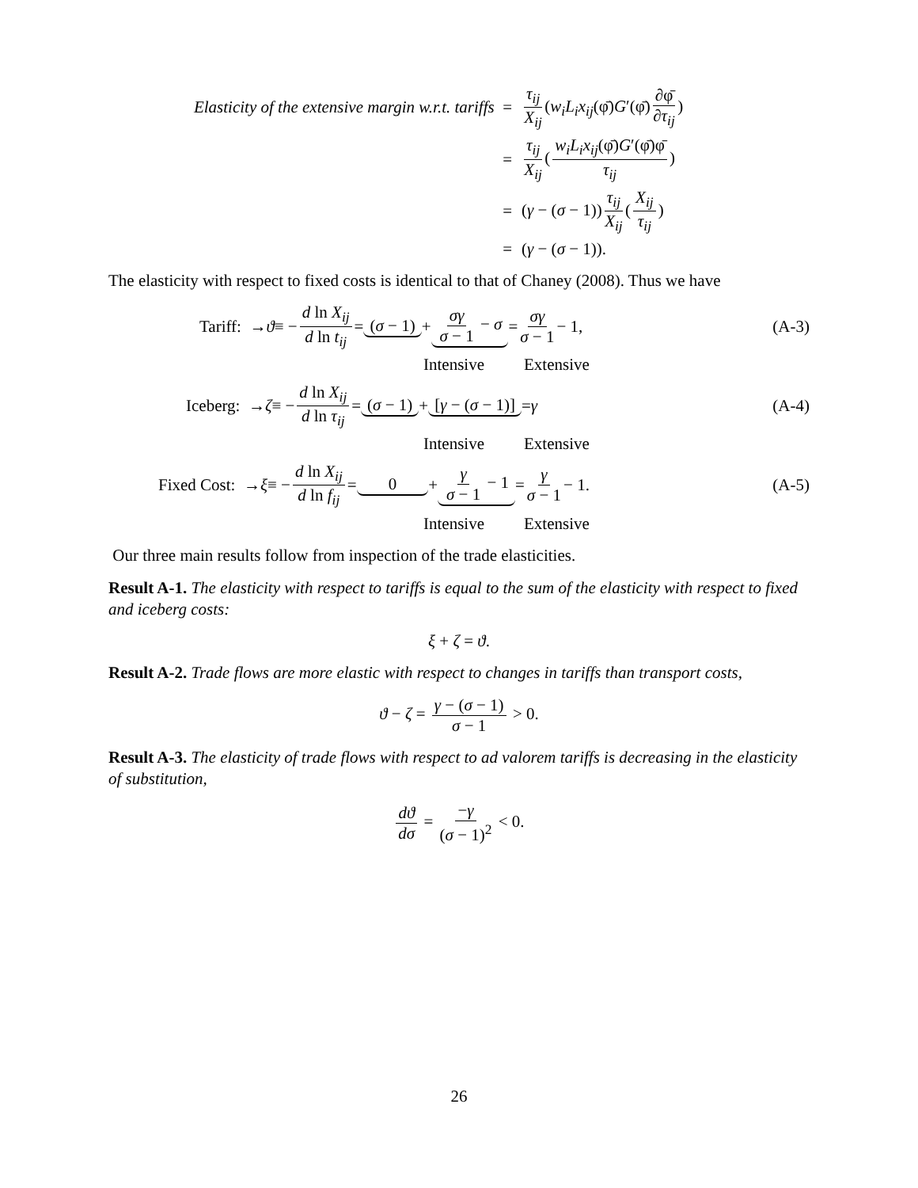Elasticity of the extensive margin w.r.t. tariffs =
τ<sub>ij</sub> X<sub>ij</sub> (w<sub>i</sub>L<sub>i</sub>x<sub>ij</sub>(φ̄)G′(φ̄) ∂φ̄ ∂τ<sub>ij</sub>)
=
τ<sub>ij</sub> X<sub>ij</sub> (w<sub>i</sub>L<sub>i</sub>x<sub>ij</sub>(φ̄)G′(φ̄)φ̄ τ<sub>ij</sub>)
= (γ − (σ − 1)) τ<sub>ij</sub> X<sub>ij</sub> (X<sub>ij</sub> τ<sub>ij</sub>)
= (γ − (σ − 1)).
The elasticity with respect to fixed costs is identical to that of Chaney (2008). Thus we have
Tariff: → ϑ ≡ − d ln X<sub>ij</sub> d ln t<sub>ij</sub> = (σ − 1) + σγ σ − 1 − σ = σγ σ − 1 − 1, (A-3)
Intensive Extensive
Iceberg: → ζ ≡ − d ln X<sub>ij</sub> d ln τ<sub>ij</sub> = (σ − 1) + [γ − (σ − 1)] = γ (A-4)
Intensive Extensive
Fixed Cost: → ξ ≡ − d ln X<sub>ij</sub> d ln f<sub>ij</sub> = 0 + γ σ − 1 − 1 = γ σ − 1 − 1. (A-5)
Intensive Extensive
Our three main results follow from inspection of the trade elasticities.
Result A-1. The elasticity with respect to tariffs is equal to the sum of the elasticity with respect to fixed and iceberg costs:
ξ + ζ = ϑ.
Result A-2. Trade flows are more elastic with respect to changes in tariffs than transport costs,
ϑ − ζ = γ − (σ − 1) σ − 1 > 0.
Result A-3. The elasticity of trade flows with respect to ad valorem tariffs is decreasing in the elasticity of substitution,
dϑ dσ = −γ (σ − 1)<sup>2</sup> < 0.
26